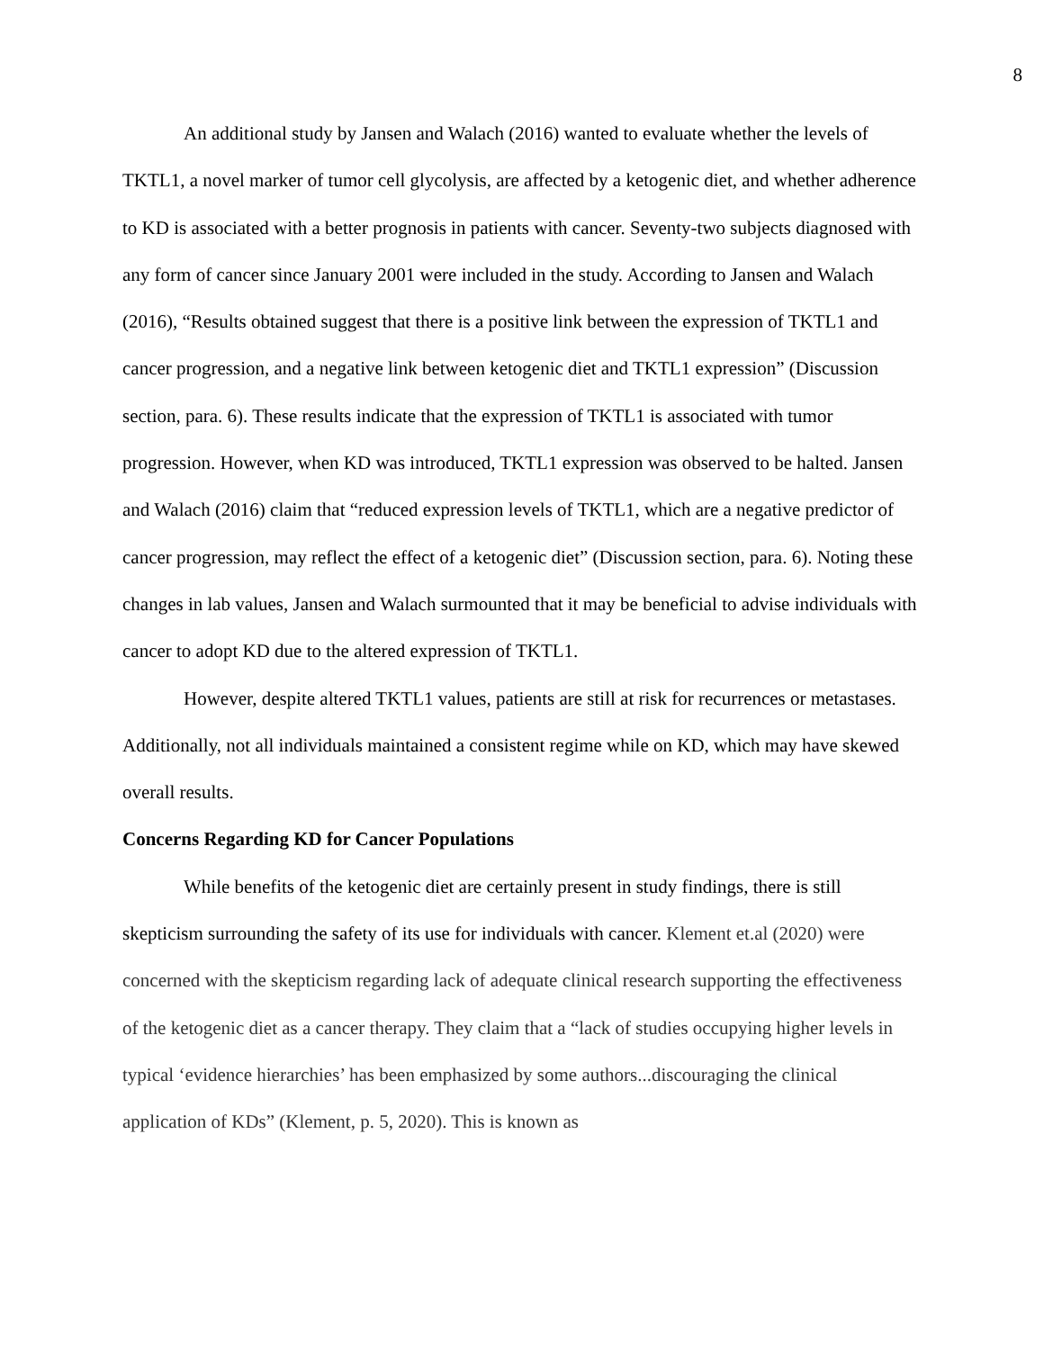8
An additional study by Jansen and Walach (2016) wanted to evaluate whether the levels of TKTL1, a novel marker of tumor cell glycolysis, are affected by a ketogenic diet, and whether adherence to KD is associated with a better prognosis in patients with cancer. Seventy-two subjects diagnosed with any form of cancer since January 2001 were included in the study. According to Jansen and Walach (2016), “Results obtained suggest that there is a positive link between the expression of TKTL1 and cancer progression, and a negative link between ketogenic diet and TKTL1 expression” (Discussion section, para. 6). These results indicate that the expression of TKTL1 is associated with tumor progression. However, when KD was introduced, TKTL1 expression was observed to be halted. Jansen and Walach (2016) claim that “reduced expression levels of TKTL1, which are a negative predictor of cancer progression, may reflect the effect of a ketogenic diet” (Discussion section, para. 6). Noting these changes in lab values, Jansen and Walach surmounted that it may be beneficial to advise individuals with cancer to adopt KD due to the altered expression of TKTL1.
However, despite altered TKTL1 values, patients are still at risk for recurrences or metastases. Additionally, not all individuals maintained a consistent regime while on KD, which may have skewed overall results.
Concerns Regarding KD for Cancer Populations
While benefits of the ketogenic diet are certainly present in study findings, there is still skepticism surrounding the safety of its use for individuals with cancer. Klement et.al (2020) were concerned with the skepticism regarding lack of adequate clinical research supporting the effectiveness of the ketogenic diet as a cancer therapy. They claim that a “lack of studies occupying higher levels in typical ‘evidence hierarchies’ has been emphasized by some authors...discouraging the clinical application of KDs” (Klement, p. 5, 2020). This is known as